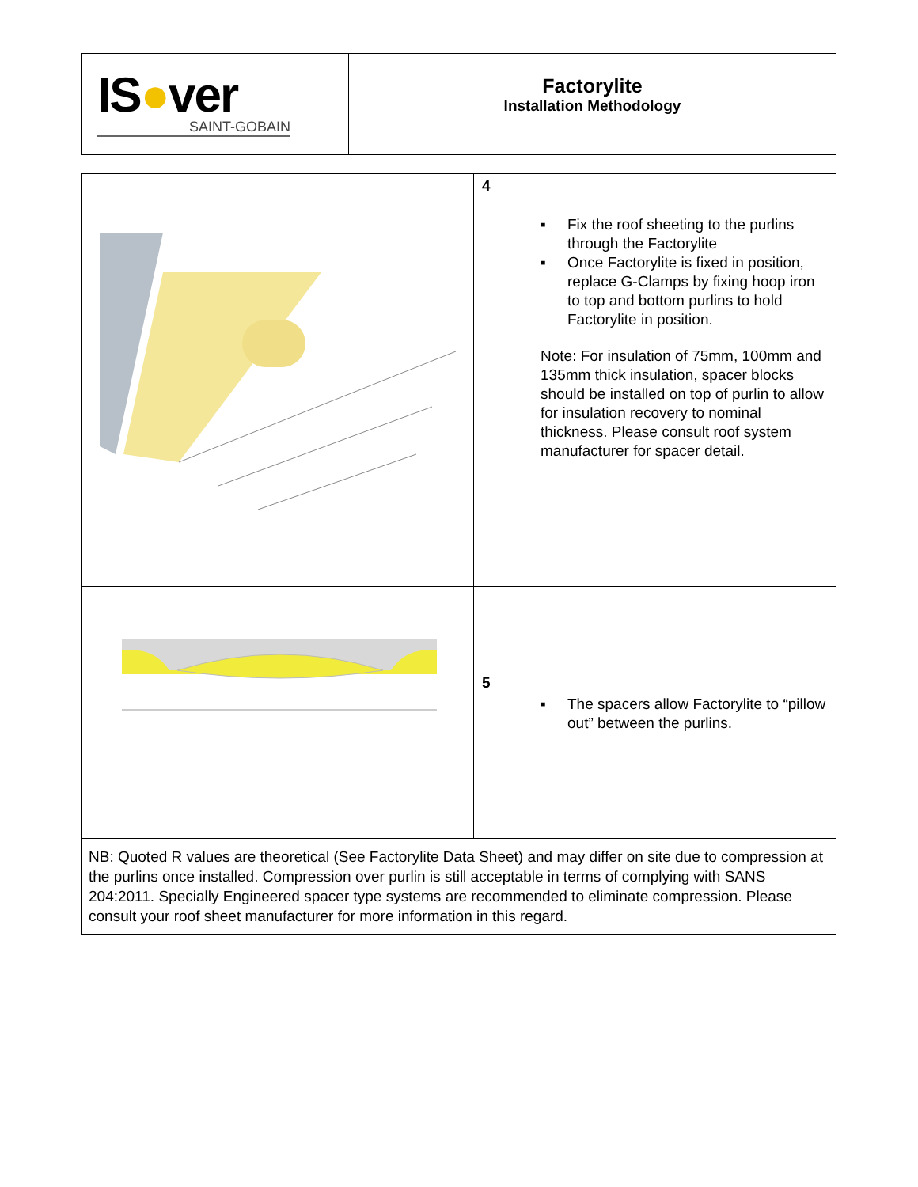| IS ● ver SAINT-GOBAIN | Factorylite Installation Methodology |
| | 4 ▪ Fix the roof sheeting to the purlins through the Factorylite ▪ Once Factorylite is fixed in position, replace G-Clamps by fixing hoop iron to top and bottom purlins to hold Factorylite in position. Note: For insulation of 75mm, 100mm and 135mm thick insulation, spacer blocks should be installed on top of purlin to allow for insulation recovery to nominal thickness. Please consult roof system manufacturer for spacer detail. |
| | 5 ▪ The spacers allow Factorylite to “pillow out” between the purlins. |
| NB: Quoted R values are theoretical (See Factorylite Data Sheet) and may differ on site due to compression at the purlins once installed. Compression over purlin is still acceptable in terms of complying with SANS 204:2011. Specially Engineered spacer type systems are recommended to eliminate compression. Please consult your roof sheet manufacturer for more information in this regard. | |